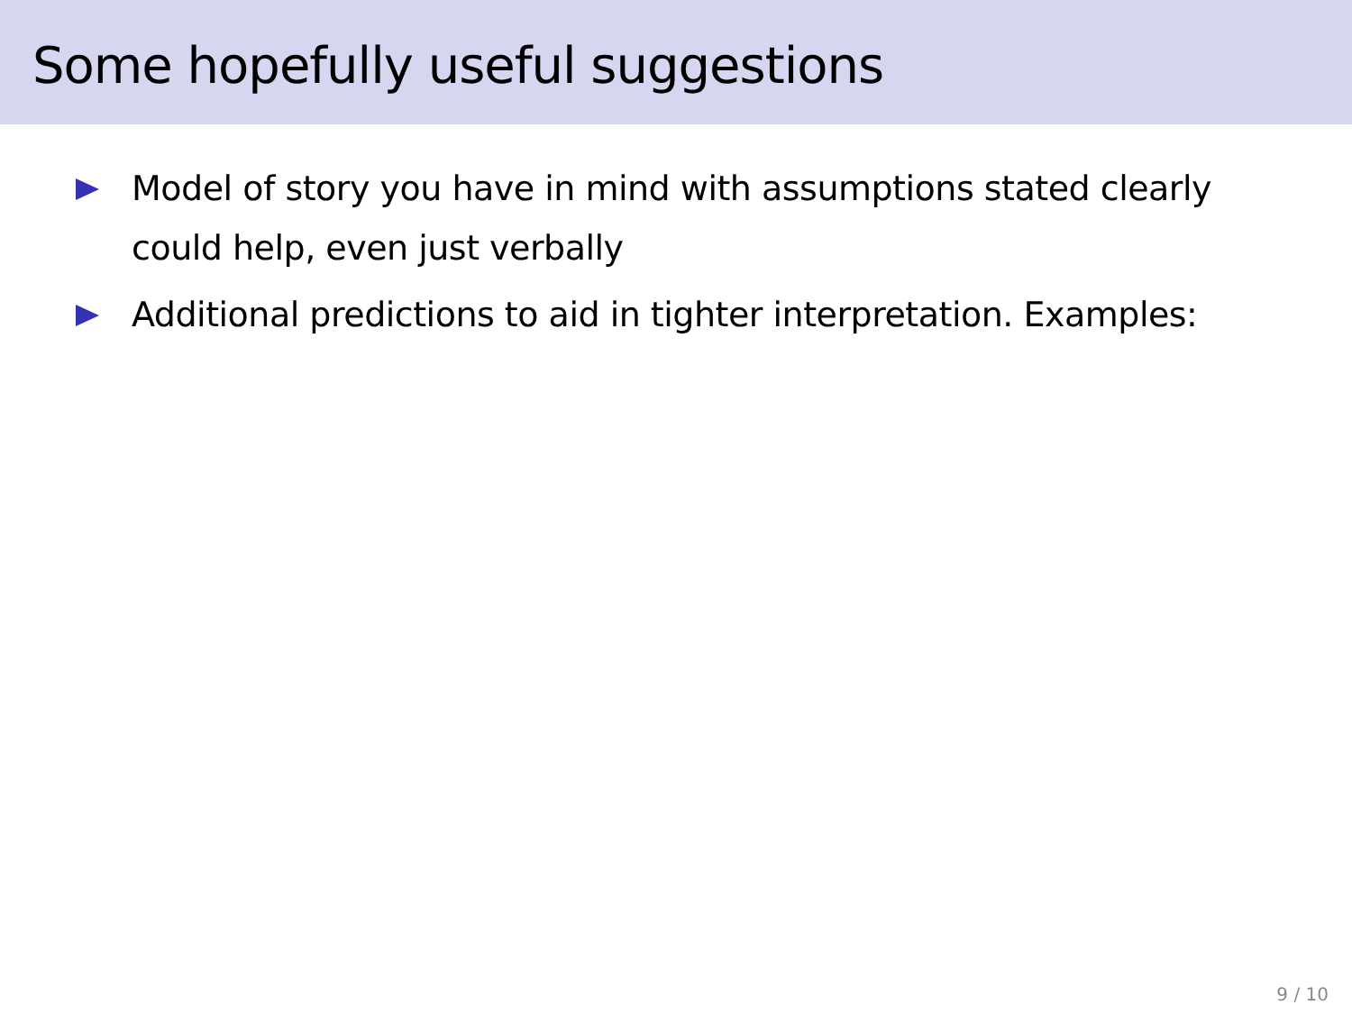Some hopefully useful suggestions
Model of story you have in mind with assumptions stated clearly could help, even just verbally
Additional predictions to aid in tighter interpretation. Examples:
9 / 10